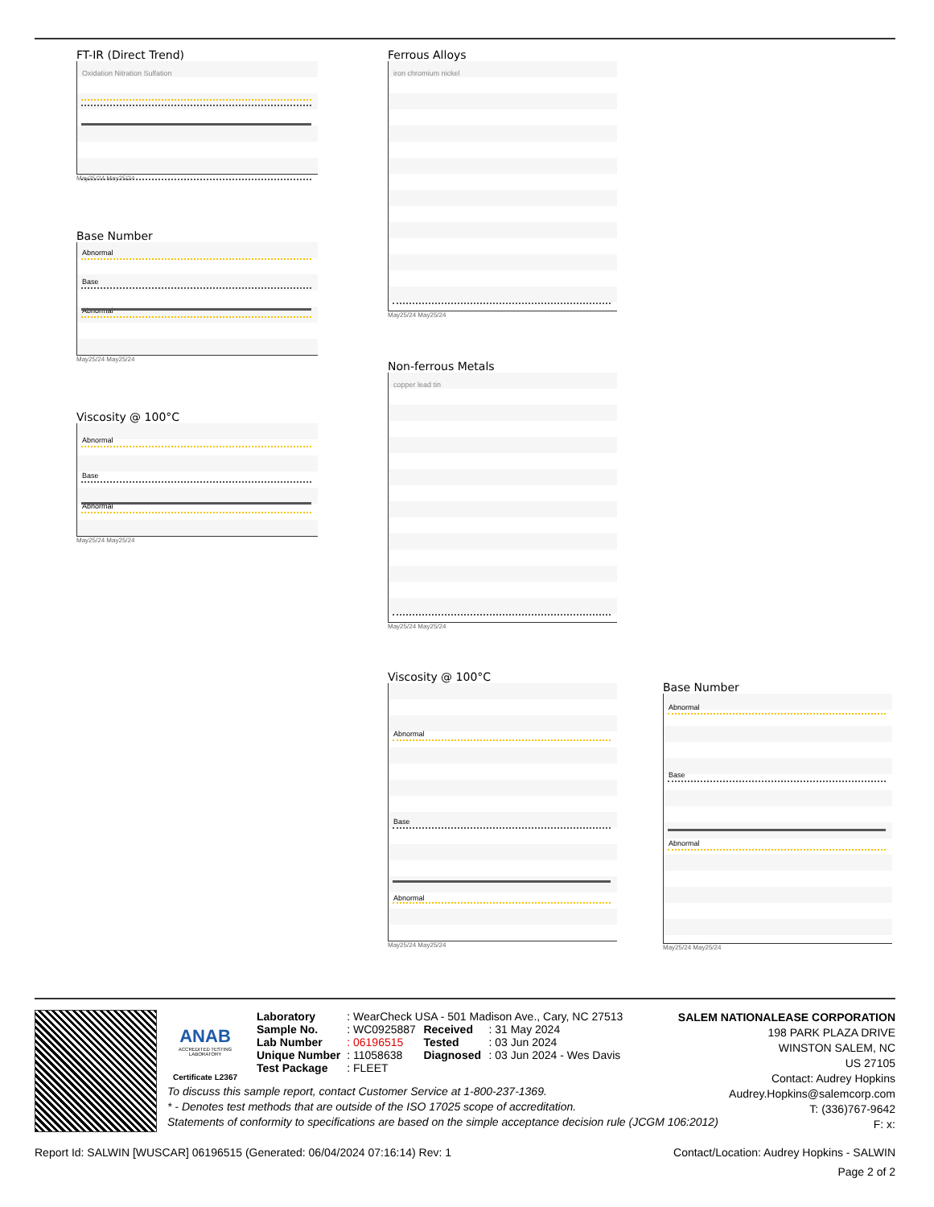FT-IR (Direct Trend)
Oxidation Nitration Sulfation
May25/24 May25/24
Base Number
Abnormal
Base
Abnormal
May25/24 May25/24
Viscosity @ 100°C
Abnormal
Base
Abnormal
May25/24 May25/24
Ferrous Alloys
iron chromium nickel
May25/24 May25/24
Non-ferrous Metals
copper lead tin
May25/24 May25/24
Viscosity @ 100°C
Abnormal
Base
Abnormal
May25/24 May25/24
Base Number
Abnormal
Base
Abnormal
May25/24 May25/24
ANAB
ACCREDITED TESTING LABORATORY
Certificate L2367
| Laboratory | : WearCheck USA - 501 Madison Ave., Cary, NC 27513 | | |
| Sample No. | : WC0925887 | Received | : 31 May 2024 |
| Lab Number | : 06196515 | Tested | : 03 Jun 2024 |
| Unique Number | : 11058638 | Diagnosed | : 03 Jun 2024 - Wes Davis |
| Test Package | : FLEET | | |
SALEM NATIONALEASE CORPORATION
198 PARK PLAZA DRIVE
WINSTON SALEM, NC
US 27105
Contact: Audrey Hopkins
Audrey.Hopkins@salemcorp.com
T: (336)767-9642
F: x:
To discuss this sample report, contact Customer Service at 1-800-237-1369.
* - Denotes test methods that are outside of the ISO 17025 scope of accreditation.
Statements of conformity to specifications are based on the simple acceptance decision rule (JCGM 106:2012)
Report Id: SALWIN [WUSCAR] 06196515 (Generated: 06/04/2024 07:16:14) Rev: 1 Contact/Location: Audrey Hopkins - SALWIN
Page 2 of 2